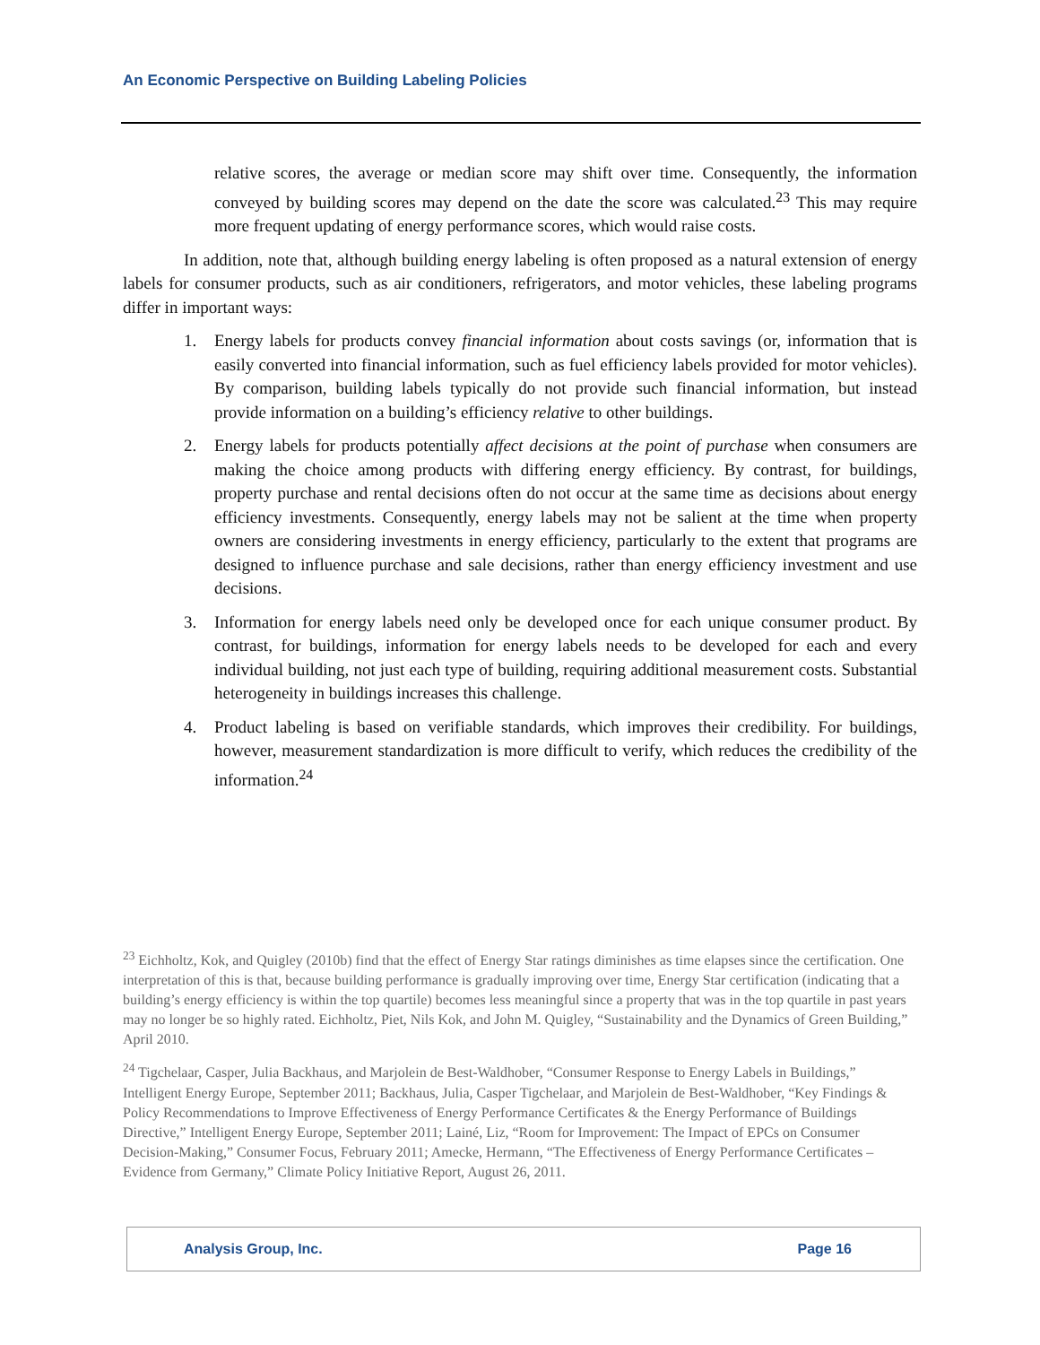An Economic Perspective on Building Labeling Policies
relative scores, the average or median score may shift over time. Consequently, the information conveyed by building scores may depend on the date the score was calculated.<sup>23</sup> This may require more frequent updating of energy performance scores, which would raise costs.
In addition, note that, although building energy labeling is often proposed as a natural extension of energy labels for consumer products, such as air conditioners, refrigerators, and motor vehicles, these labeling programs differ in important ways:
1. Energy labels for products convey financial information about costs savings (or, information that is easily converted into financial information, such as fuel efficiency labels provided for motor vehicles). By comparison, building labels typically do not provide such financial information, but instead provide information on a building’s efficiency relative to other buildings.
2. Energy labels for products potentially affect decisions at the point of purchase when consumers are making the choice among products with differing energy efficiency. By contrast, for buildings, property purchase and rental decisions often do not occur at the same time as decisions about energy efficiency investments. Consequently, energy labels may not be salient at the time when property owners are considering investments in energy efficiency, particularly to the extent that programs are designed to influence purchase and sale decisions, rather than energy efficiency investment and use decisions.
3. Information for energy labels need only be developed once for each unique consumer product. By contrast, for buildings, information for energy labels needs to be developed for each and every individual building, not just each type of building, requiring additional measurement costs. Substantial heterogeneity in buildings increases this challenge.
4. Product labeling is based on verifiable standards, which improves their credibility. For buildings, however, measurement standardization is more difficult to verify, which reduces the credibility of the information.<sup>24</sup>
<sup>23</sup> Eichholtz, Kok, and Quigley (2010b) find that the effect of Energy Star ratings diminishes as time elapses since the certification. One interpretation of this is that, because building performance is gradually improving over time, Energy Star certification (indicating that a building’s energy efficiency is within the top quartile) becomes less meaningful since a property that was in the top quartile in past years may no longer be so highly rated. Eichholtz, Piet, Nils Kok, and John M. Quigley, “Sustainability and the Dynamics of Green Building,” April 2010.
<sup>24</sup> Tigchelaar, Casper, Julia Backhaus, and Marjolein de Best-Waldhober, “Consumer Response to Energy Labels in Buildings,” Intelligent Energy Europe, September 2011; Backhaus, Julia, Casper Tigchelaar, and Marjolein de Best-Waldhober, “Key Findings & Policy Recommendations to Improve Effectiveness of Energy Performance Certificates & the Energy Performance of Buildings Directive,” Intelligent Energy Europe, September 2011; Lainé, Liz, “Room for Improvement: The Impact of EPCs on Consumer Decision-Making,” Consumer Focus, February 2011; Amecke, Hermann, “The Effectiveness of Energy Performance Certificates – Evidence from Germany,” Climate Policy Initiative Report, August 26, 2011.
Analysis Group, Inc. Page 16